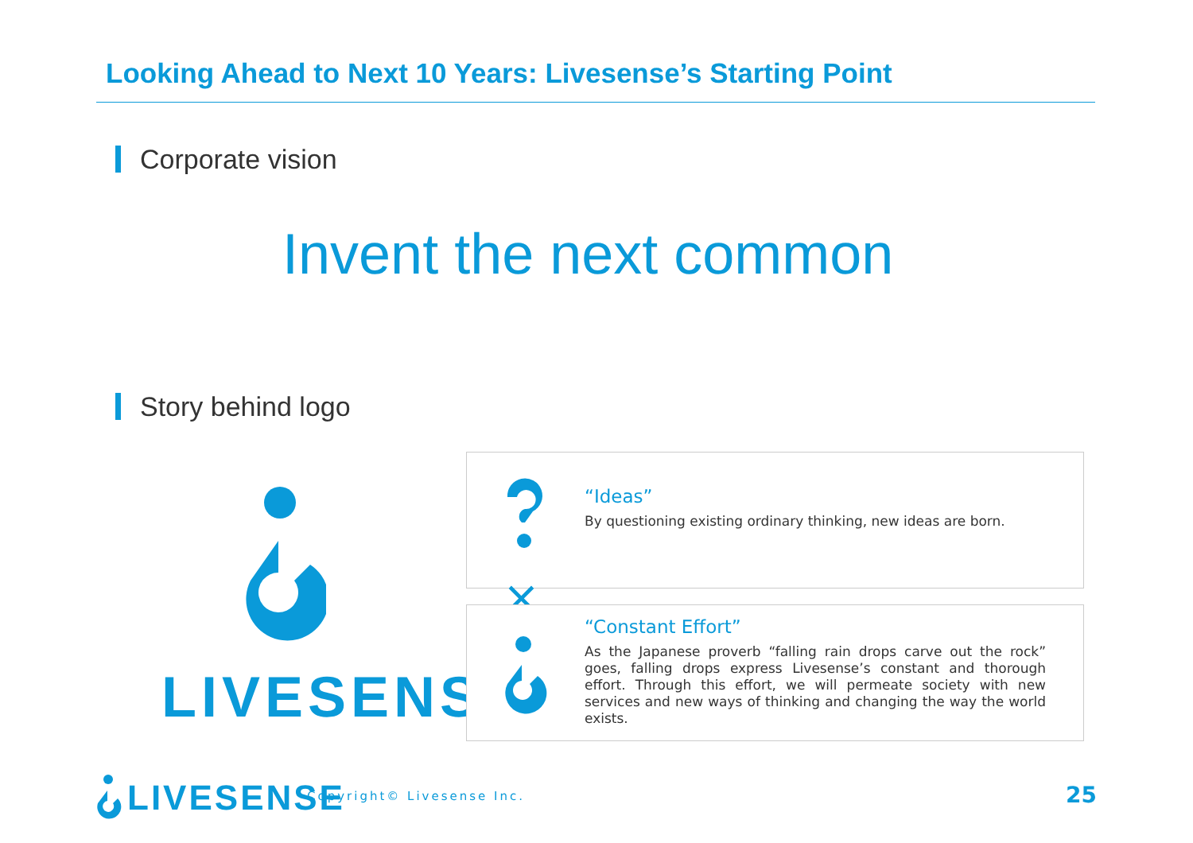Looking Ahead to Next 10 Years: Livesense’s Starting Point
Corporate vision
Invent the next common
Story behind logo
LIVESENSE
“Ideas”
By questioning existing ordinary thinking, new ideas are born.
×
“Constant Effort”
As the Japanese proverb “falling rain drops carve out the rock” goes, falling drops express Livesense’s constant and thorough effort. Through this effort, we will permeate society with new services and new ways of thinking and changing the way the world exists.
LIVESENSE Copyright© Livesense Inc. 25